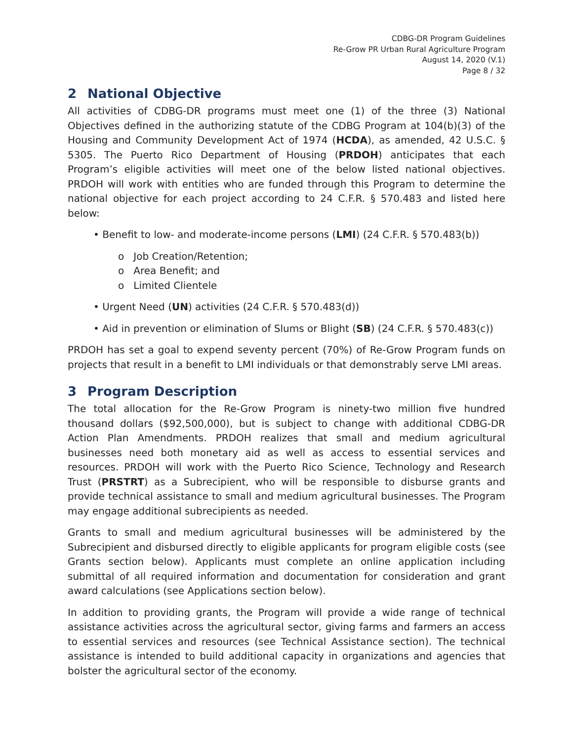CDBG-DR Program Guidelines
Re-Grow PR Urban Rural Agriculture Program
August 14, 2020 (V.1)
Page 8 / 32
2 National Objective
All activities of CDBG-DR programs must meet one (1) of the three (3) National Objectives defined in the authorizing statute of the CDBG Program at 104(b)(3) of the Housing and Community Development Act of 1974 (HCDA), as amended, 42 U.S.C. § 5305. The Puerto Rico Department of Housing (PRDOH) anticipates that each Program’s eligible activities will meet one of the below listed national objectives. PRDOH will work with entities who are funded through this Program to determine the national objective for each project according to 24 C.F.R. § 570.483 and listed here below:
• Benefit to low- and moderate-income persons (LMI) (24 C.F.R. § 570.483(b))
o Job Creation/Retention;
o Area Benefit; and
o Limited Clientele
• Urgent Need (UN) activities (24 C.F.R. § 570.483(d))
• Aid in prevention or elimination of Slums or Blight (SB) (24 C.F.R. § 570.483(c))
PRDOH has set a goal to expend seventy percent (70%) of Re-Grow Program funds on projects that result in a benefit to LMI individuals or that demonstrably serve LMI areas.
3 Program Description
The total allocation for the Re-Grow Program is ninety-two million five hundred thousand dollars ($92,500,000), but is subject to change with additional CDBG-DR Action Plan Amendments. PRDOH realizes that small and medium agricultural businesses need both monetary aid as well as access to essential services and resources. PRDOH will work with the Puerto Rico Science, Technology and Research Trust (PRSTRT) as a Subrecipient, who will be responsible to disburse grants and provide technical assistance to small and medium agricultural businesses. The Program may engage additional subrecipients as needed.
Grants to small and medium agricultural businesses will be administered by the Subrecipient and disbursed directly to eligible applicants for program eligible costs (see Grants section below). Applicants must complete an online application including submittal of all required information and documentation for consideration and grant award calculations (see Applications section below).
In addition to providing grants, the Program will provide a wide range of technical assistance activities across the agricultural sector, giving farms and farmers an access to essential services and resources (see Technical Assistance section). The technical assistance is intended to build additional capacity in organizations and agencies that bolster the agricultural sector of the economy.